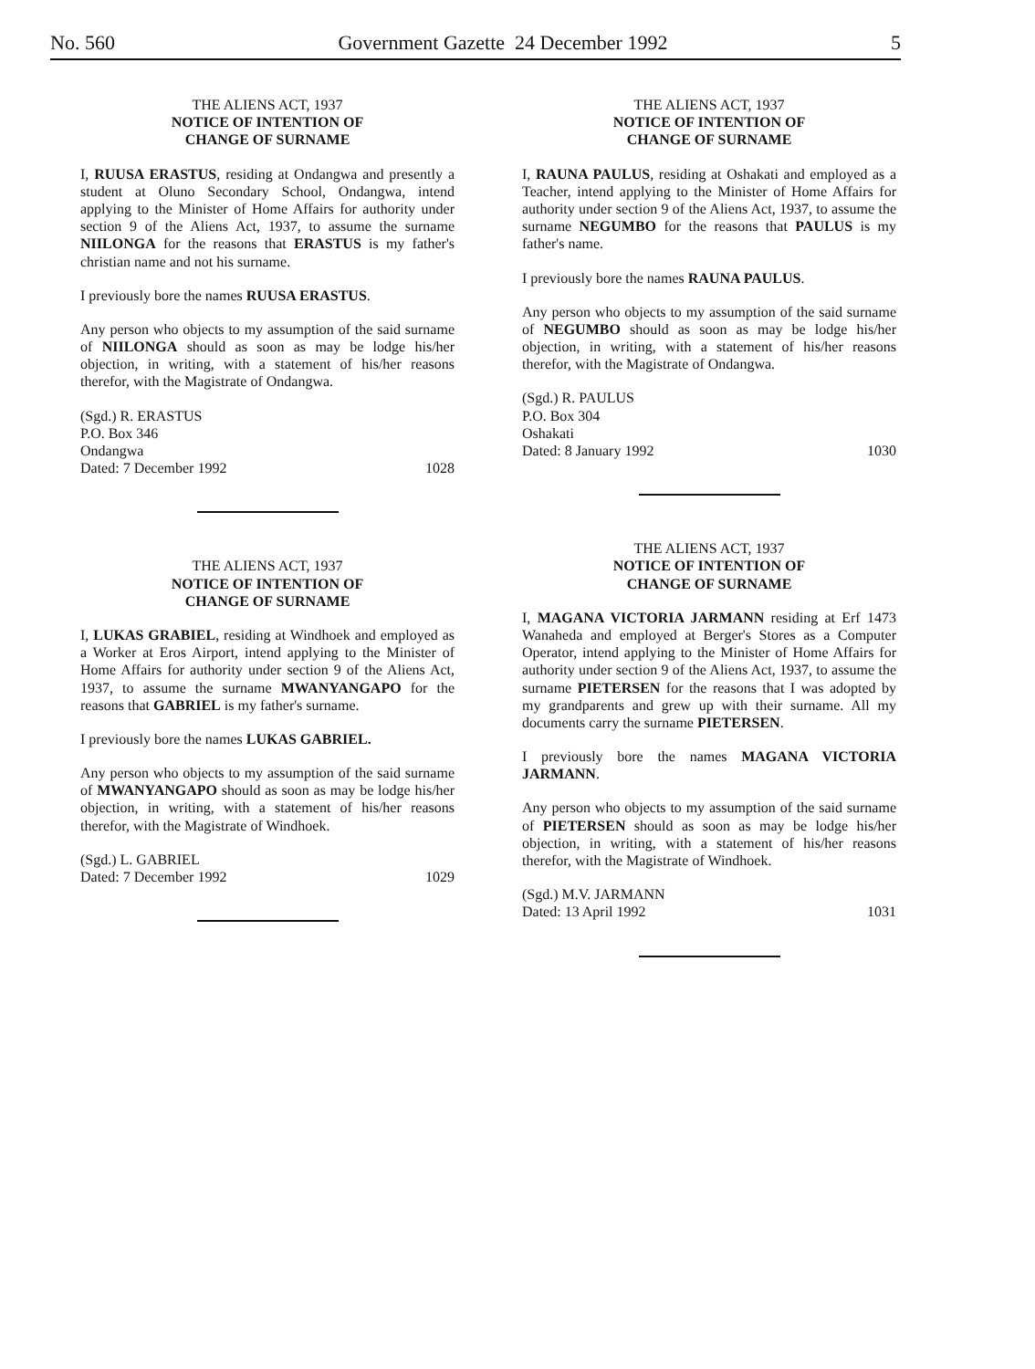No. 560 Government Gazette 24 December 1992 5
THE ALIENS ACT, 1937
NOTICE OF INTENTION OF
CHANGE OF SURNAME
I, RUUSA ERASTUS, residing at Ondangwa and presently a student at Oluno Secondary School, Ondangwa, intend applying to the Minister of Home Affairs for authority under section 9 of the Aliens Act, 1937, to assume the surname NIILONGA for the reasons that ERASTUS is my father's christian name and not his surname.
I previously bore the names RUUSA ERASTUS.
Any person who objects to my assumption of the said surname of NIILONGA should as soon as may be lodge his/her objection, in writing, with a statement of his/her reasons therefor, with the Magistrate of Ondangwa.
(Sgd.) R. ERASTUS
P.O. Box 346
Ondangwa
Dated: 7 December 1992 1028
THE ALIENS ACT, 1937
NOTICE OF INTENTION OF
CHANGE OF SURNAME
I, LUKAS GRABIEL, residing at Windhoek and employed as a Worker at Eros Airport, intend applying to the Minister of Home Affairs for authority under section 9 of the Aliens Act, 1937, to assume the surname MWANYANGAPO for the reasons that GABRIEL is my father's surname.
I previously bore the names LUKAS GABRIEL.
Any person who objects to my assumption of the said surname of MWANYANGAPO should as soon as may be lodge his/her objection, in writing, with a statement of his/her reasons therefor, with the Magistrate of Windhoek.
(Sgd.) L. GABRIEL
Dated: 7 December 1992 1029
THE ALIENS ACT, 1937
NOTICE OF INTENTION OF
CHANGE OF SURNAME
I, RAUNA PAULUS, residing at Oshakati and employed as a Teacher, intend applying to the Minister of Home Affairs for authority under section 9 of the Aliens Act, 1937, to assume the surname NEGUMBO for the reasons that PAULUS is my father's name.
I previously bore the names RAUNA PAULUS.
Any person who objects to my assumption of the said surname of NEGUMBO should as soon as may be lodge his/her objection, in writing, with a statement of his/her reasons therefor, with the Magistrate of Ondangwa.
(Sgd.) R. PAULUS
P.O. Box 304
Oshakati
Dated: 8 January 1992 1030
THE ALIENS ACT, 1937
NOTICE OF INTENTION OF
CHANGE OF SURNAME
I, MAGANA VICTORIA JARMANN residing at Erf 1473 Wanaheda and employed at Berger's Stores as a Computer Operator, intend applying to the Minister of Home Affairs for authority under section 9 of the Aliens Act, 1937, to assume the surname PIETERSEN for the reasons that I was adopted by my grandparents and grew up with their surname. All my documents carry the surname PIETERSEN.
I previously bore the names MAGANA VICTORIA JARMANN.
Any person who objects to my assumption of the said surname of PIETERSEN should as soon as may be lodge his/her objection, in writing, with a statement of his/her reasons therefor, with the Magistrate of Windhoek.
(Sgd.) M.V. JARMANN
Dated: 13 April 1992 1031